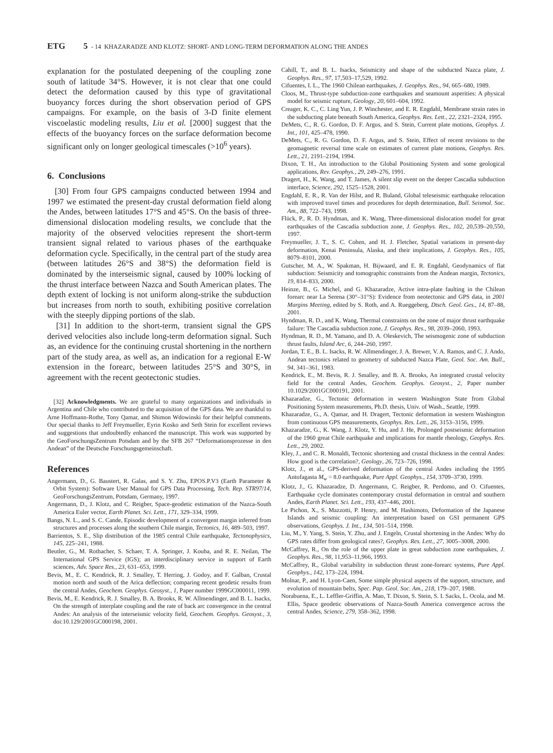ETG 5 - 14 KHAZARADZE AND KLOTZ: SHORT- AND LONG-TERM DEFORMATION ALONG THE ANDES
explanation for the postulated deepening of the coupling zone south of latitude 34°S. However, it is not clear that one could detect the deformation caused by this type of gravitational buoyancy forces during the short observation period of GPS campaigns. For example, on the basis of 3-D finite element viscoelastic modeling results, Liu et al. [2000] suggest that the effects of the buoyancy forces on the surface deformation become significant only on longer geological timescales (>10<sup>6</sup> years).
6. Conclusions
[30] From four GPS campaigns conducted between 1994 and 1997 we estimated the present-day crustal deformation field along the Andes, between latitudes 17°S and 45°S. On the basis of three-dimensional dislocation modeling results, we conclude that the majority of the observed velocities represent the short-term transient signal related to various phases of the earthquake deformation cycle. Specifically, in the central part of the study area (between latitudes 26°S and 38°S) the deformation field is dominated by the interseismic signal, caused by 100% locking of the thrust interface between Nazca and South American plates. The depth extent of locking is not uniform along-strike the subduction but increases from north to south, exhibiting positive correlation with the steeply dipping portions of the slab.
[31] In addition to the short-term, transient signal the GPS derived velocities also include long-term deformation signal. Such as, an evidence for the continuing crustal shortening in the northern part of the study area, as well as, an indication for a regional E-W extension in the forearc, between latitudes 25°S and 30°S, in agreement with the recent geotectonic studies.
[32] Acknowledgments. We are grateful to many organizations and individuals in Argentina and Chile who contributed to the acquisition of the GPS data. We are thankful to Arne Hoffmann-Rothe, Tony Qamar, and Shimon Wdowinski for their helpful comments. Our special thanks to Jeff Freymueller, Eyrin Kosko and Seth Stein for excellent reviews and suggestions that undoubtedly enhanced the manuscript. This work was supported by the GeoForschungsZentrum Potsdam and by the SFB 267 “Deformationsprozesse in den Andean” of the Deutsche Forschungsgemeinschaft.
References
Angermann, D., G. Baustert, R. Galas, and S. Y. Zhu, EPOS.P.V3 (Earth Parameter & Orbit System): Software User Manual for GPS Data Processing, Tech. Rep. STR97/14, GeoForschungsZentrum, Potsdam, Germany, 1997.
Angermann, D., J. Klotz, and C. Reigber, Space-geodetic estimation of the Nazca-South America Euler vector, Earth Planet. Sci. Lett., 171, 329–334, 1999.
Bangs, N. L., and S. C. Cande, Episodic development of a convergent margin inferred from structures and processes along the southern Chile margin, Tectonics, 16, 489–503, 1997.
Barrientos, S. E., Slip distribution of the 1985 central Chile earthquake, Tectonophysics, 145, 225–241, 1988.
Beutler, G., M. Rothacher, S. Schaer, T. A. Springer, J. Kouba, and R. E. Neilan, The International GPS Service (IGS); an interdisciplinary service in support of Earth sciences, Adv. Space Res., 23, 631–653, 1999.
Bevis, M., E. C. Kendrick, R. J. Smalley, T. Herring, J. Godoy, and F. Galban, Crustal motion north and south of the Arica deflection; comparing recent geodetic results from the central Andes, Geochem. Geophys. Geosyst., 1, Paper number 1999GC000011, 1999.
Bevis, M., E. Kendrick, R. J. Smalley, B. A. Brooks, R. W. Allmendinger, and B. L. Isacks, On the strength of interplate coupling and the rate of back arc convergence in the central Andes: An analysis of the interseismic velocity field, Geochem. Geophys. Geosyst., 3, doi:10.129/2001GC000198, 2001.
Cahill, T., and B. L. Isacks, Seismicity and shape of the subducted Nazca plate, J. Geophys. Res., 97, 17,503–17,529, 1992.
Cifuentes, I. L., The 1960 Chilean earthquakes, J. Geophys. Res., 94, 665–680, 1989.
Cloos, M., Thrust-type subduction-zone earthquakes and seamount asperities: A physical model for seismic rupture, Geology, 20, 601–604, 1992.
Creager, K. C., C. Ling Yun, J. P. Winchester, and E. R. Engdahl, Membrane strain rates in the subducting plate beneath South America, Geophys. Res. Lett., 22, 2321–2324, 1995.
DeMets, C., R. G. Gordon, D. F. Argus, and S. Stein, Current plate motions, Geophys. J. Int., 101, 425–478, 1990.
DeMets, C., R. G. Gordon, D. F. Argus, and S. Stein, Effect of recent revisions to the geomagnetic reversal time scale on estimates of current plate motions, Geophys. Res. Lett., 21, 2191–2194, 1994.
Dixon, T. H., An introduction to the Global Positioning System and some geological applications, Rev. Geophys., 29, 249–276, 1991.
Dragert, H., K. Wang, and T. James, A silent slip event on the deeper Cascadia subduction interface, Science, 292, 1525–1528, 2001.
Engdahl, E. R., R. Van der Hilst, and R. Buland, Global teleseismic earthquake relocation with improved travel times and procedures for depth determination, Bull. Seismol. Soc. Am., 88, 722–743, 1998.
Flück, P., R. D. Hyndman, and K. Wang, Three-dimensional dislocation model for great earthquakes of the Cascadia subduction zone, J. Geophys. Res., 102, 20,539–20,550, 1997.
Freymueller, J. T., S. C. Cohen, and H. J. Fletcher, Spatial variations in present-day deformation, Kenai Peninsula, Alaska, and their implications, J. Geophys. Res., 105, 8079–8101, 2000.
Gutscher, M. A., W. Spakman, H. Bijwaard, and E. R. Engdahl, Geodynamics of flat subduction: Seismicity and tomographic constraints from the Andean margin, Tectonics, 19, 814–833, 2000.
Heinze, B., G. Michel, and G. Khazaradze, Active intra-plate faulting in the Chilean forearc near La Serena (30°–31°S): Evidence from neotectonic and GPS data, in 2001 Margins Meeting, edited by S. Roth, and A. Rueggeberg, Dtsch. Geol. Ges., 14, 87–88, 2001.
Hyndman, R. D., and K. Wang, Thermal constraints on the zone of major thrust earthquake failure: The Cascadia subduction zone, J. Geophys. Res., 98, 2039–2060, 1993.
Hyndman, R. D., M. Yamano, and D. A. Oleskevich, The seismogenic zone of subduction thrust faults, Island Arc, 6, 244–260, 1997.
Jordan, T. E., B. L. Isacks, R. W. Allmendinger, J. A. Brewer, V. A. Ramos, and C. J. Ando, Andean tectonics related to geometry of subducted Nazca Plate, Geol. Soc. Am. Bull., 94, 341–361, 1983.
Kendrick, E., M. Bevis, R. J. Smalley, and B. A. Brooks, An integrated crustal velocity field for the central Andes, Geochem. Geophys. Geosyst., 2, Paper number 10.1029/2001GC000191, 2001.
Khazaradze, G., Tectonic deformation in western Washington State from Global Positioning System measurements, Ph.D. thesis, Univ. of Wash., Seattle, 1999.
Khazaradze, G., A. Qamar, and H. Dragert, Tectonic deformation in western Washington from continuous GPS measurements, Geophys. Res. Lett., 26, 3153–3156, 1999.
Khazaradze, G., K. Wang, J. Klotz, Y. Hu, and J. He, Prolonged postseismic deformation of the 1960 great Chile earthquake and implications for mantle rheology, Geophys. Res. Lett., 29, 2002.
Kley, J., and C. R. Monaldi, Tectonic shortening and crustal thickness in the central Andes: How good is the correlation?, Geology, 26, 723–726, 1998.
Klotz, J., et al., GPS-derived deformation of the central Andes including the 1995 Antofagasta M<sub>w</sub> = 8.0 earthquake, Pure Appl. Geophys., 154, 3709–3730, 1999.
Klotz, J., G. Khazaradze, D. Angermann, C. Reigber, R. Perdomo, and O. Cifuentes, Earthquake cycle dominates contemporary crustal deformation in central and southern Andes, Earth Planet. Sci. Lett., 193, 437–446, 2001.
Le Pichon, X., S. Mazzotti, P. Henry, and M. Hashimoto, Deformation of the Japanese Islands and seismic coupling: An interpretation based on GSI permanent GPS observations, Geophys. J. Int., 134, 501–514, 1998.
Liu, M., Y. Yang, S. Stein, Y. Zhu, and J. Engeln, Crustal shortening in the Andes: Why do GPS rates differ from geological rates?, Geophys. Res. Lett., 27, 3005–3008, 2000.
McCaffrey, R., On the role of the upper plate in great subduction zone earthquakes, J. Geophys. Res., 98, 11,953–11,966, 1993.
McCaffrey, R., Global variability in subduction thrust zone-forearc systems, Pure Appl. Geophys., 142, 173–224, 1994.
Molnar, P., and H. Lyon-Caen, Some simple physical aspects of the support, structure, and evolution of mountain belts, Spec. Pap. Geol. Soc. Am., 218, 179–207, 1988.
Norabuena, E., L. Leffler-Griffin, A. Mao, T. Dixon, S. Stein, S. I. Sacks, L. Ocola, and M. Ellis, Space geodetic observations of Nazca-South America convergence across the central Andes, Science, 279, 358–362, 1998.